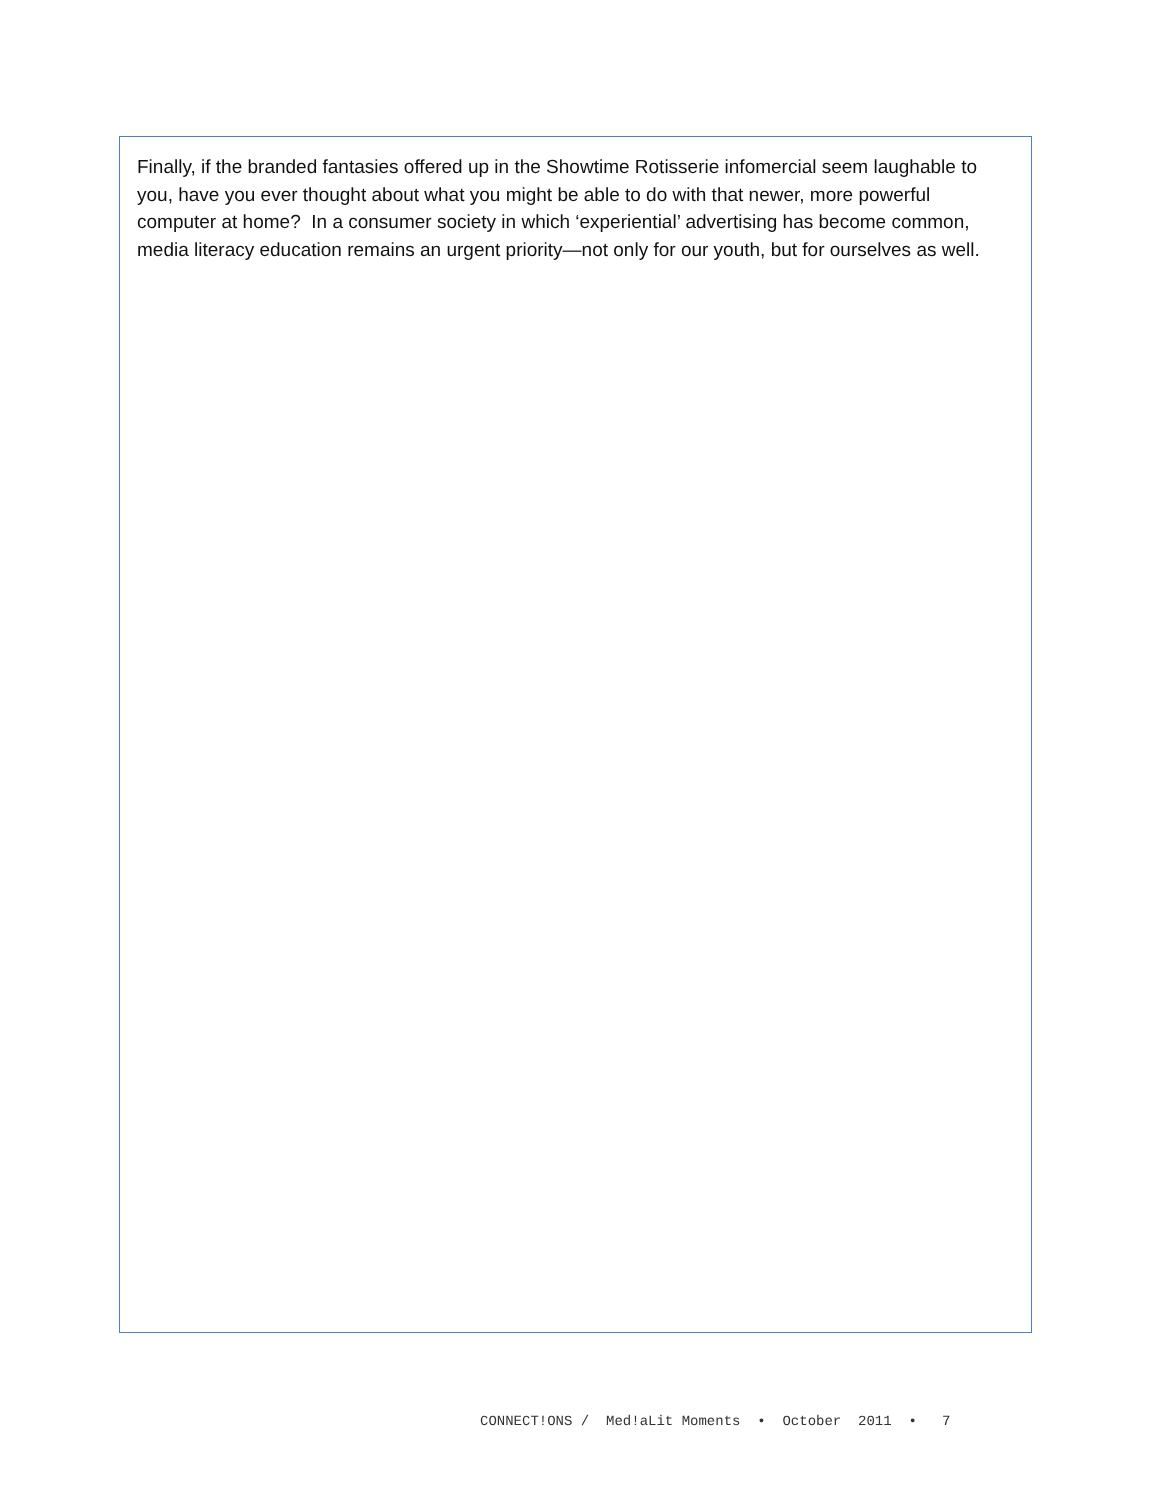Finally, if the branded fantasies offered up in the Showtime Rotisserie infomercial seem laughable to you, have you ever thought about what you might be able to do with that newer, more powerful computer at home? In a consumer society in which ‘experiential’ advertising has become common, media literacy education remains an urgent priority—not only for our youth, but for ourselves as well.
CONNECT!ONS / Med!aLit Moments • October 2011 • 7